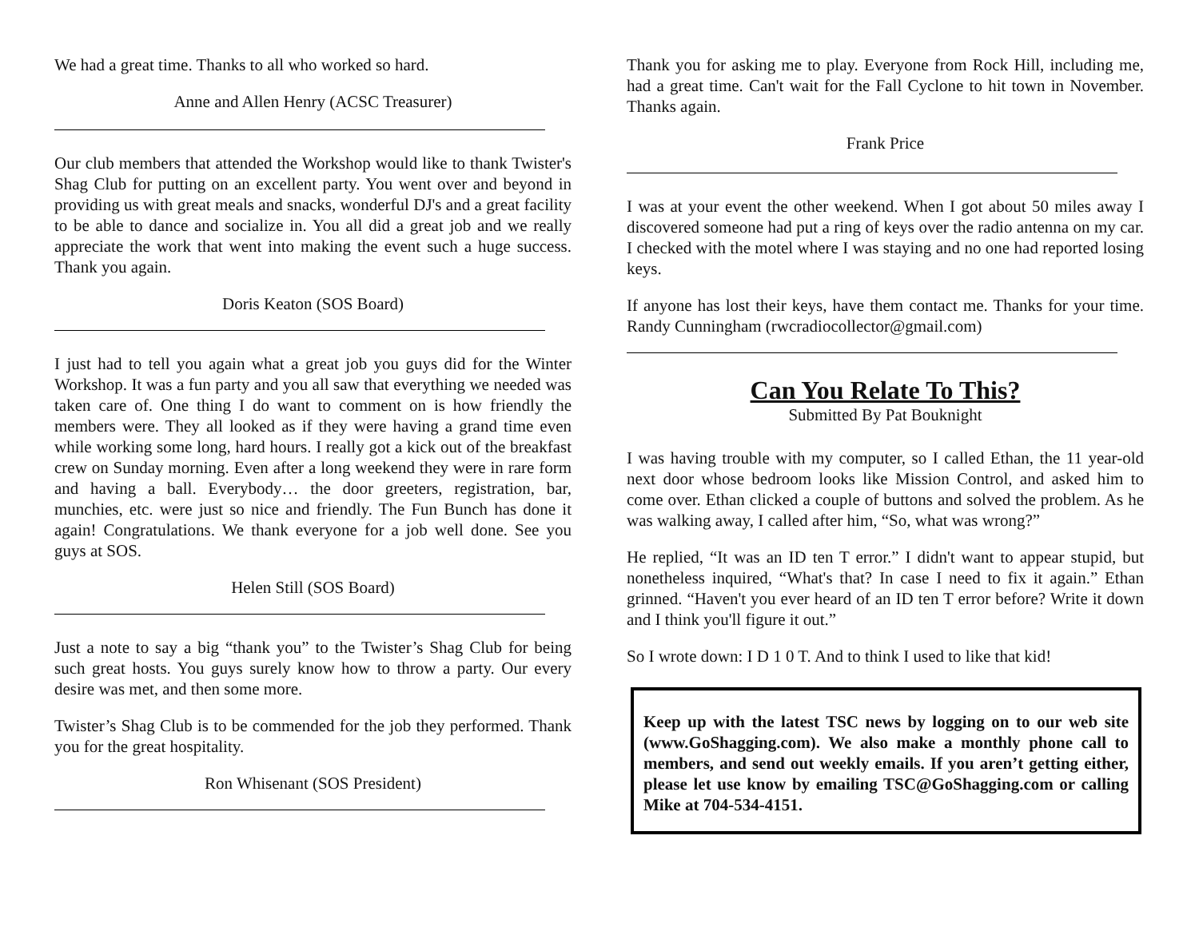We had a great time. Thanks to all who worked so hard.
Anne and Allen Henry (ACSC Treasurer)
Our club members that attended the Workshop would like to thank Twister's Shag Club for putting on an excellent party. You went over and beyond in providing us with great meals and snacks, wonderful DJ's and a great facility to be able to dance and socialize in. You all did a great job and we really appreciate the work that went into making the event such a huge success. Thank you again.
Doris Keaton (SOS Board)
I just had to tell you again what a great job you guys did for the Winter Workshop. It was a fun party and you all saw that everything we needed was taken care of. One thing I do want to comment on is how friendly the members were. They all looked as if they were having a grand time even while working some long, hard hours. I really got a kick out of the breakfast crew on Sunday morning. Even after a long weekend they were in rare form and having a ball. Everybody… the door greeters, registration, bar, munchies, etc. were just so nice and friendly. The Fun Bunch has done it again! Congratulations. We thank everyone for a job well done. See you guys at SOS.
Helen Still (SOS Board)
Just a note to say a big “thank you” to the Twister’s Shag Club for being such great hosts. You guys surely know how to throw a party. Our every desire was met, and then some more.
Twister’s Shag Club is to be commended for the job they performed. Thank you for the great hospitality.
Ron Whisenant (SOS President)
Thank you for asking me to play. Everyone from Rock Hill, including me, had a great time. Can't wait for the Fall Cyclone to hit town in November. Thanks again.
Frank Price
I was at your event the other weekend. When I got about 50 miles away I discovered someone had put a ring of keys over the radio antenna on my car. I checked with the motel where I was staying and no one had reported losing keys.
If anyone has lost their keys, have them contact me. Thanks for your time. Randy Cunningham (rwcradiocollector@gmail.com)
Can You Relate To This?
Submitted By Pat Bouknight
I was having trouble with my computer, so I called Ethan, the 11 year-old next door whose bedroom looks like Mission Control, and asked him to come over. Ethan clicked a couple of buttons and solved the problem. As he was walking away, I called after him, “So, what was wrong?”
He replied, “It was an ID ten T error.” I didn't want to appear stupid, but nonetheless inquired, “What's that? In case I need to fix it again.” Ethan grinned. “Haven't you ever heard of an ID ten T error before? Write it down and I think you'll figure it out.”
So I wrote down: I D 1 0 T. And to think I used to like that kid!
Keep up with the latest TSC news by logging on to our web site (www.GoShagging.com). We also make a monthly phone call to members, and send out weekly emails. If you aren’t getting either, please let use know by emailing TSC@GoShagging.com or calling Mike at 704-534-4151.